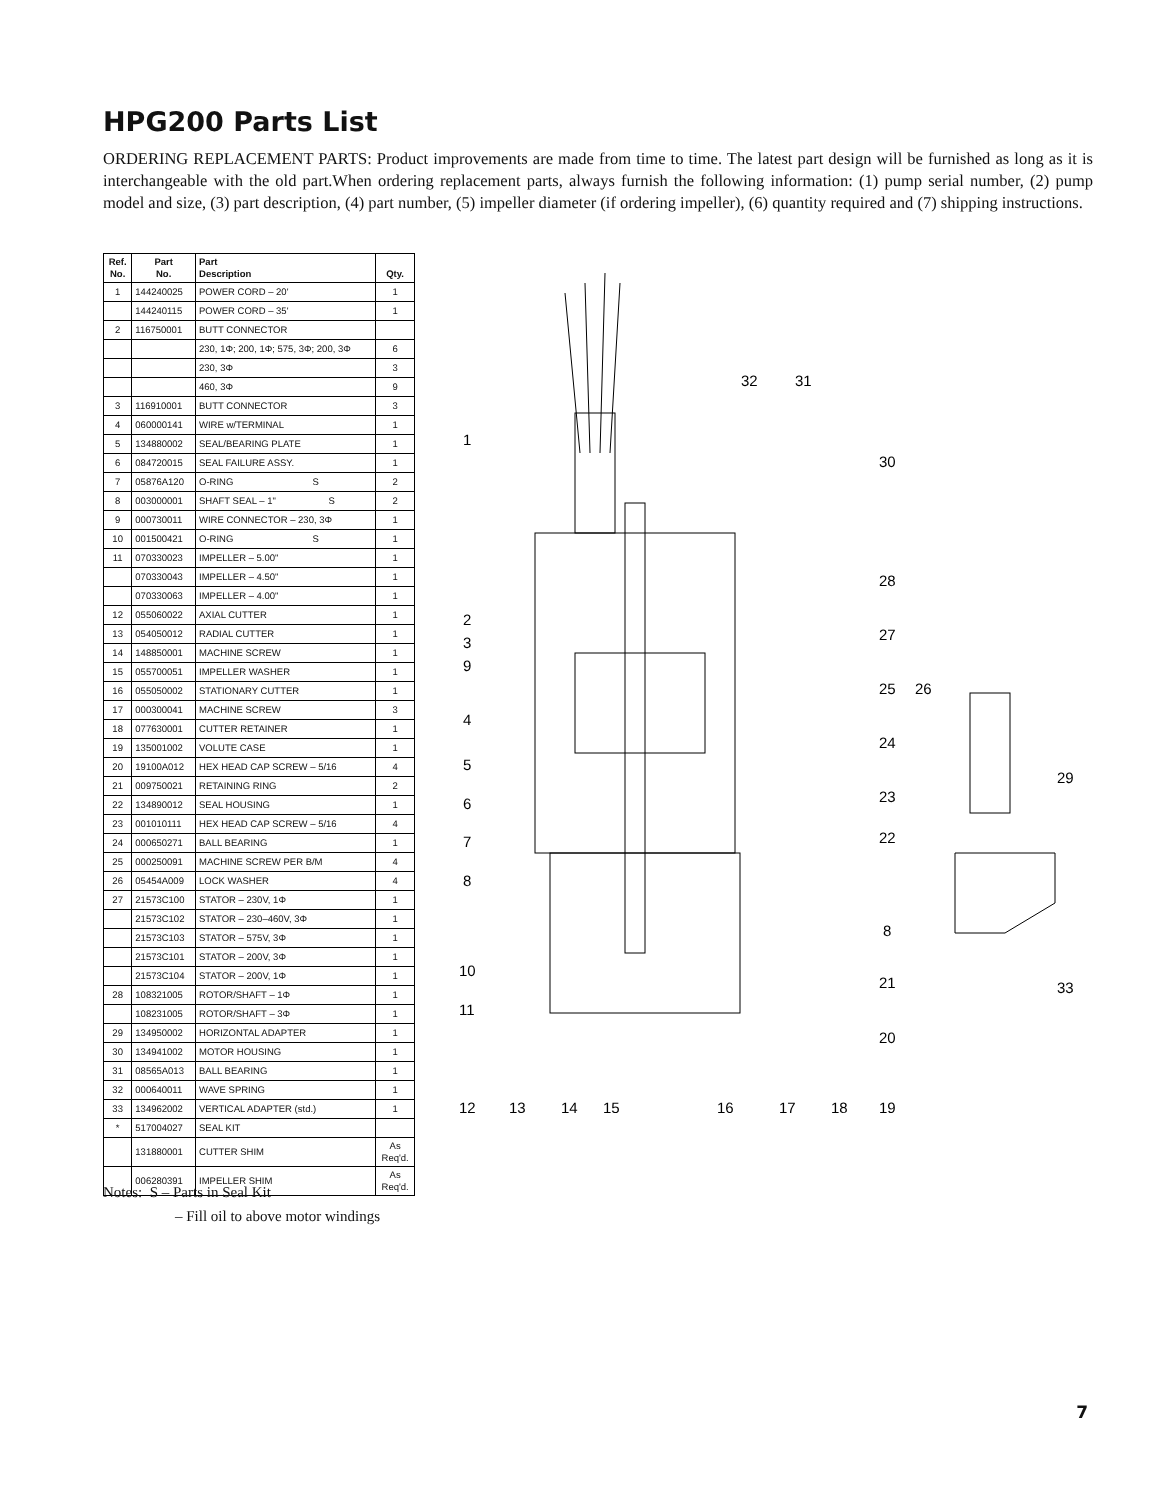HPG200 Parts List
ORDERING REPLACEMENT PARTS: Product improvements are made from time to time. The latest part design will be furnished as long as it is interchangeable with the old part.When ordering replacement parts, always furnish the following information: (1) pump serial number, (2) pump model and size, (3) part description, (4) part number, (5) impeller diameter (if ordering impeller), (6) quantity required and (7) shipping instructions.
| Ref. No. | Part No. | Part Description | Qty. |
| --- | --- | --- | --- |
| 1 | 144240025 | POWER CORD – 20' | 1 |
| | 144240115 | POWER CORD – 35' | 1 |
| 2 | 116750001 | BUTT CONNECTOR | |
| | | 230, 1Φ; 200, 1Φ; 575, 3Φ; 200, 3Φ | 6 |
| | | 230, 3Φ | 3 |
| | | 460, 3Φ | 9 |
| 3 | 116910001 | BUTT CONNECTOR | 3 |
| 4 | 060000141 | WIRE w/TERMINAL | 1 |
| 5 | 134880002 | SEAL/BEARING PLATE | 1 |
| 6 | 084720015 | SEAL FAILURE ASSY. | 1 |
| 7 | 05876A120 | O-RING S | 2 |
| 8 | 003000001 | SHAFT SEAL – 1" S | 2 |
| 9 | 000730011 | WIRE CONNECTOR – 230, 3Φ | 1 |
| 10 | 001500421 | O-RING S | 1 |
| 11 | 070330023 | IMPELLER – 5.00" | 1 |
| | 070330043 | IMPELLER – 4.50" | 1 |
| | 070330063 | IMPELLER – 4.00" | 1 |
| 12 | 055060022 | AXIAL CUTTER | 1 |
| 13 | 054050012 | RADIAL CUTTER | 1 |
| 14 | 148850001 | MACHINE SCREW | 1 |
| 15 | 055700051 | IMPELLER WASHER | 1 |
| 16 | 055050002 | STATIONARY CUTTER | 1 |
| 17 | 000300041 | MACHINE SCREW | 3 |
| 18 | 077630001 | CUTTER RETAINER | 1 |
| 19 | 135001002 | VOLUTE CASE | 1 |
| 20 | 19100A012 | HEX HEAD CAP SCREW – 5/16 | 4 |
| 21 | 009750021 | RETAINING RING | 2 |
| 22 | 134890012 | SEAL HOUSING | 1 |
| 23 | 001010111 | HEX HEAD CAP SCREW – 5/16 | 4 |
| 24 | 000650271 | BALL BEARING | 1 |
| 25 | 000250091 | MACHINE SCREW PER B/M | 4 |
| 26 | 05454A009 | LOCK WASHER | 4 |
| 27 | 21573C100 | STATOR – 230V, 1Φ | 1 |
| | 21573C102 | STATOR – 230–460V, 3Φ | 1 |
| | 21573C103 | STATOR – 575V, 3Φ | 1 |
| | 21573C101 | STATOR – 200V, 3Φ | 1 |
| | 21573C104 | STATOR – 200V, 1Φ | 1 |
| 28 | 108321005 | ROTOR/SHAFT – 1Φ | 1 |
| | 108231005 | ROTOR/SHAFT – 3Φ | 1 |
| 29 | 134950002 | HORIZONTAL ADAPTER | 1 |
| 30 | 134941002 | MOTOR HOUSING | 1 |
| 31 | 08565A013 | BALL BEARING | 1 |
| 32 | 000640011 | WAVE SPRING | 1 |
| 33 | 134962002 | VERTICAL ADAPTER (std.) | 1 |
| * | 517004027 | SEAL KIT | |
| | 131880001 | CUTTER SHIM | As Req'd. |
| | 006280391 | IMPELLER SHIM | As Req'd. |
1
2
3
9
4
5
6
7
8
10
11
12
13
14
15
16
17
18
19
32
31
30
28
27
25
26
24
23
22
8
21
20
29
33
Notes: S – Parts in Seal Kit
– Fill oil to above motor windings
7